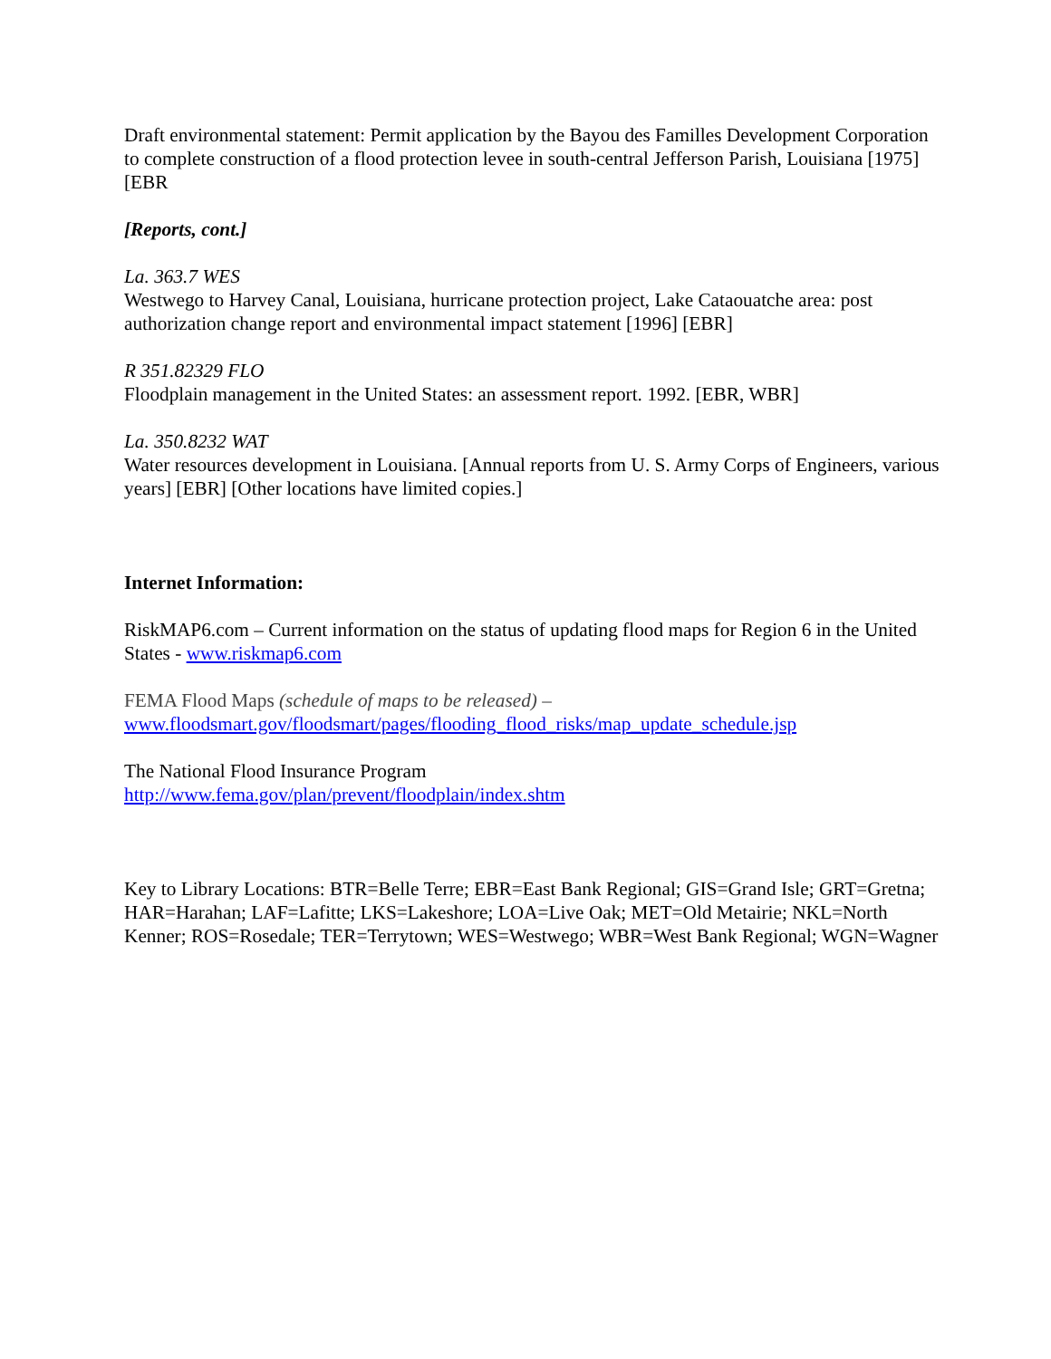Draft environmental statement: Permit application by the Bayou des Familles Development Corporation to complete construction of a flood protection levee in south-central Jefferson Parish, Louisiana [1975] [EBR
[Reports, cont.]
La. 363.7 WES
Westwego to Harvey Canal, Louisiana, hurricane protection project, Lake Cataouatche area: post authorization change report and environmental impact statement [1996] [EBR]
R 351.82329 FLO
Floodplain management in the United States: an assessment report. 1992. [EBR, WBR]
La. 350.8232 WAT
Water resources development in Louisiana. [Annual reports from U. S. Army Corps of Engineers, various years] [EBR] [Other locations have limited copies.]
Internet Information:
RiskMAP6.com – Current information on the status of updating flood maps for Region 6 in the United States - www.riskmap6.com
FEMA Flood Maps (schedule of maps to be released) –
www.floodsmart.gov/floodsmart/pages/flooding_flood_risks/map_update_schedule.jsp
The National Flood Insurance Program
http://www.fema.gov/plan/prevent/floodplain/index.shtm
Key to Library Locations: BTR=Belle Terre; EBR=East Bank Regional; GIS=Grand Isle; GRT=Gretna; HAR=Harahan; LAF=Lafitte; LKS=Lakeshore; LOA=Live Oak; MET=Old Metairie; NKL=North Kenner; ROS=Rosedale; TER=Terrytown; WES=Westwego; WBR=West Bank Regional; WGN=Wagner